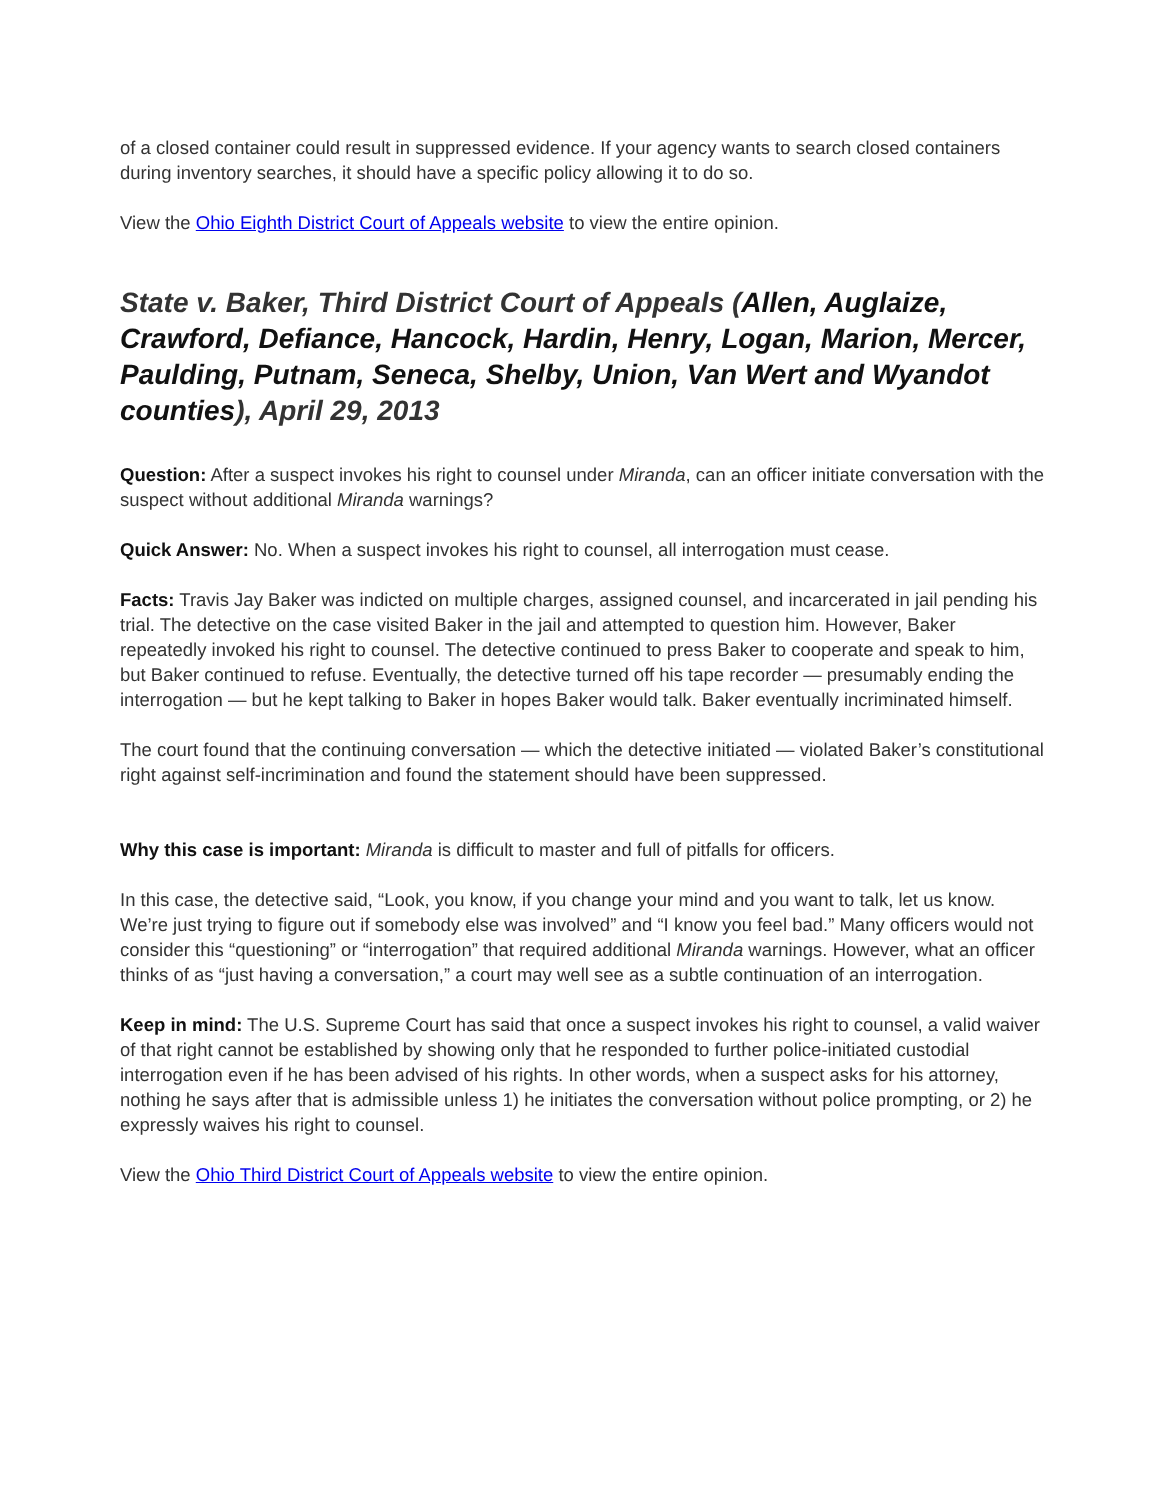of a closed container could result in suppressed evidence. If your agency wants to search closed containers during inventory searches, it should have a specific policy allowing it to do so.
View the Ohio Eighth District Court of Appeals website to view the entire opinion.
State v. Baker, Third District Court of Appeals (Allen, Auglaize, Crawford, Defiance, Hancock, Hardin, Henry, Logan, Marion, Mercer, Paulding, Putnam, Seneca, Shelby, Union, Van Wert and Wyandot counties), April 29, 2013
Question: After a suspect invokes his right to counsel under Miranda, can an officer initiate conversation with the suspect without additional Miranda warnings?
Quick Answer: No. When a suspect invokes his right to counsel, all interrogation must cease.
Facts: Travis Jay Baker was indicted on multiple charges, assigned counsel, and incarcerated in jail pending his trial. The detective on the case visited Baker in the jail and attempted to question him. However, Baker repeatedly invoked his right to counsel. The detective continued to press Baker to cooperate and speak to him, but Baker continued to refuse. Eventually, the detective turned off his tape recorder — presumably ending the interrogation — but he kept talking to Baker in hopes Baker would talk. Baker eventually incriminated himself.
The court found that the continuing conversation — which the detective initiated — violated Baker’s constitutional right against self-incrimination and found the statement should have been suppressed.
Why this case is important: Miranda is difficult to master and full of pitfalls for officers.
In this case, the detective said, “Look, you know, if you change your mind and you want to talk, let us know. We’re just trying to figure out if somebody else was involved” and “I know you feel bad.” Many officers would not consider this “questioning” or “interrogation” that required additional Miranda warnings. However, what an officer thinks of as “just having a conversation,” a court may well see as a subtle continuation of an interrogation.
Keep in mind: The U.S. Supreme Court has said that once a suspect invokes his right to counsel, a valid waiver of that right cannot be established by showing only that he responded to further police-initiated custodial interrogation even if he has been advised of his rights. In other words, when a suspect asks for his attorney, nothing he says after that is admissible unless 1) he initiates the conversation without police prompting, or 2) he expressly waives his right to counsel.
View the Ohio Third District Court of Appeals website to view the entire opinion.